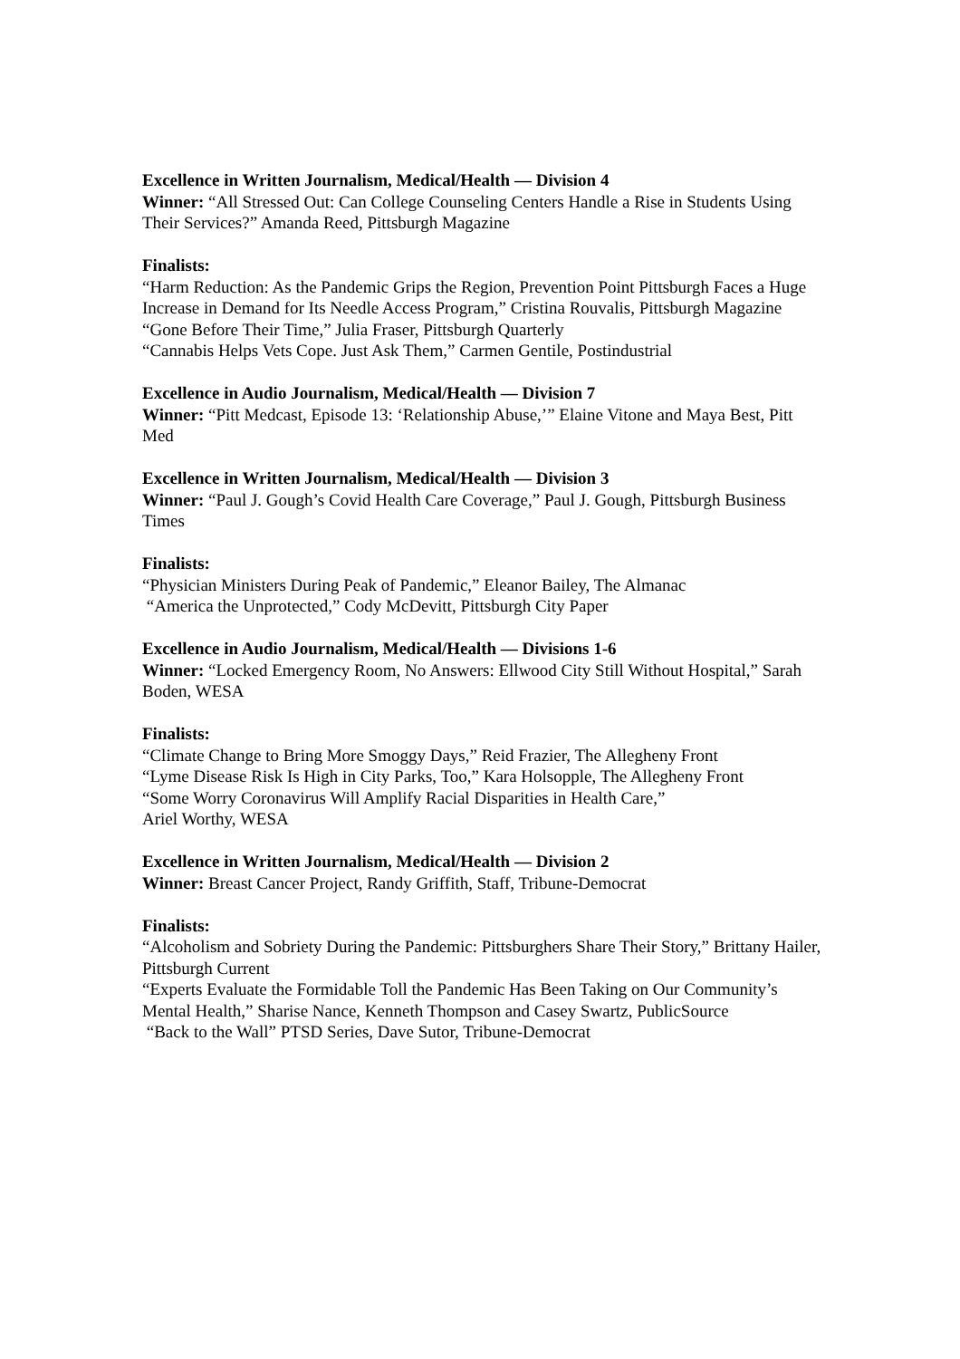Excellence in Written Journalism, Medical/Health — Division 4
Winner: “All Stressed Out: Can College Counseling Centers Handle a Rise in Students Using Their Services?” Amanda Reed, Pittsburgh Magazine
Finalists:
“Harm Reduction: As the Pandemic Grips the Region, Prevention Point Pittsburgh Faces a Huge Increase in Demand for Its Needle Access Program,” Cristina Rouvalis, Pittsburgh Magazine
“Gone Before Their Time,” Julia Fraser, Pittsburgh Quarterly
“Cannabis Helps Vets Cope. Just Ask Them,” Carmen Gentile, Postindustrial
Excellence in Audio Journalism, Medical/Health — Division 7
Winner: “Pitt Medcast, Episode 13: ‘Relationship Abuse,’” Elaine Vitone and Maya Best, Pitt Med
Excellence in Written Journalism, Medical/Health — Division 3
Winner: “Paul J. Gough’s Covid Health Care Coverage,” Paul J. Gough, Pittsburgh Business Times
Finalists:
“Physician Ministers During Peak of Pandemic,” Eleanor Bailey, The Almanac
“America the Unprotected,” Cody McDevitt, Pittsburgh City Paper
Excellence in Audio Journalism, Medical/Health — Divisions 1-6
Winner: “Locked Emergency Room, No Answers: Ellwood City Still Without Hospital,” Sarah Boden, WESA
Finalists:
“Climate Change to Bring More Smoggy Days,” Reid Frazier, The Allegheny Front
“Lyme Disease Risk Is High in City Parks, Too,” Kara Holsopple, The Allegheny Front
“Some Worry Coronavirus Will Amplify Racial Disparities in Health Care,”
Ariel Worthy, WESA
Excellence in Written Journalism, Medical/Health — Division 2
Winner: Breast Cancer Project, Randy Griffith, Staff, Tribune-Democrat
Finalists:
“Alcoholism and Sobriety During the Pandemic: Pittsburghers Share Their Story,” Brittany Hailer, Pittsburgh Current
“Experts Evaluate the Formidable Toll the Pandemic Has Been Taking on Our Community’s Mental Health,” Sharise Nance, Kenneth Thompson and Casey Swartz, PublicSource
“Back to the Wall” PTSD Series, Dave Sutor, Tribune-Democrat